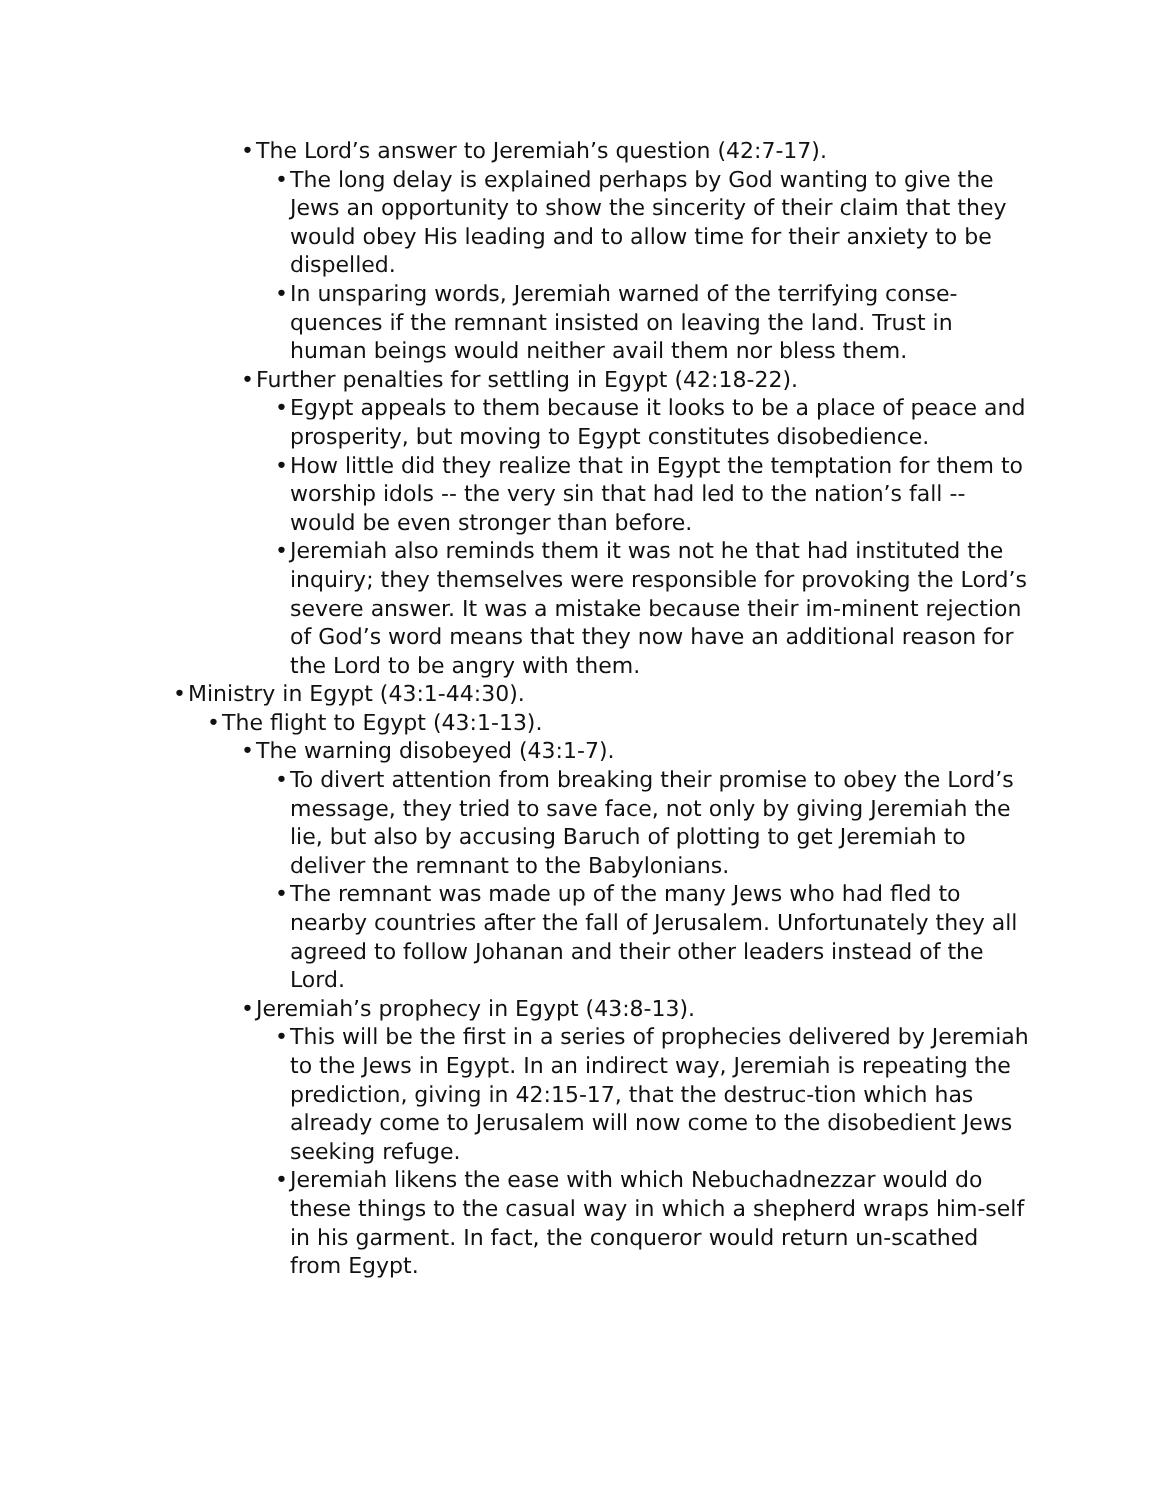• The Lord’s answer to Jeremiah’s question (42:7-17).
• The long delay is explained perhaps by God wanting to give the Jews an opportunity to show the sincerity of their claim that they would obey His leading and to allow time for their anxiety to be dispelled.
• In unsparing words, Jeremiah warned of the terrifying conse-quences if the remnant insisted on leaving the land. Trust in human beings would neither avail them nor bless them.
• Further penalties for settling in Egypt (42:18-22).
• Egypt appeals to them because it looks to be a place of peace and prosperity, but moving to Egypt constitutes disobedience.
• How little did they realize that in Egypt the temptation for them to worship idols -- the very sin that had led to the nation’s fall -- would be even stronger than before.
• Jeremiah also reminds them it was not he that had instituted the inquiry; they themselves were responsible for provoking the Lord’s severe answer. It was a mistake because their im-minent rejection of God’s word means that they now have an additional reason for the Lord to be angry with them.
• Ministry in Egypt (43:1-44:30).
• The flight to Egypt (43:1-13).
• The warning disobeyed (43:1-7).
• To divert attention from breaking their promise to obey the Lord’s message, they tried to save face, not only by giving Jeremiah the lie, but also by accusing Baruch of plotting to get Jeremiah to deliver the remnant to the Babylonians.
• The remnant was made up of the many Jews who had fled to nearby countries after the fall of Jerusalem. Unfortunately they all agreed to follow Johanan and their other leaders instead of the Lord.
• Jeremiah’s prophecy in Egypt (43:8-13).
• This will be the first in a series of prophecies delivered by Jeremiah to the Jews in Egypt. In an indirect way, Jeremiah is repeating the prediction, giving in 42:15-17, that the destruc-tion which has already come to Jerusalem will now come to the disobedient Jews seeking refuge.
• Jeremiah likens the ease with which Nebuchadnezzar would do these things to the casual way in which a shepherd wraps him-self in his garment. In fact, the conqueror would return un-scathed from Egypt.